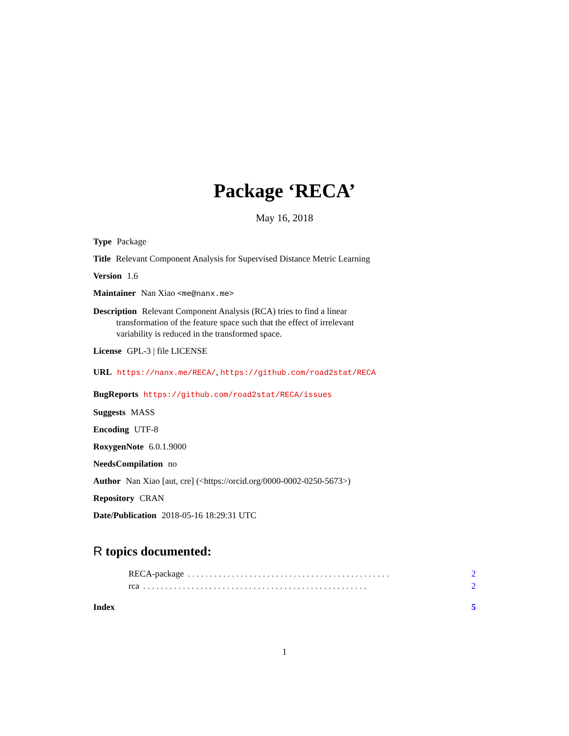Package ‘RECA’
May 16, 2018
Type Package
Title Relevant Component Analysis for Supervised Distance Metric Learning
Version 1.6
Maintainer Nan Xiao <me@nanx.me>
Description Relevant Component Analysis (RCA) tries to find a linear transformation of the feature space such that the effect of irrelevant variability is reduced in the transformed space.
License GPL-3 | file LICENSE
URL https://nanx.me/RECA/, https://github.com/road2stat/RECA
BugReports https://github.com/road2stat/RECA/issues
Suggests MASS
Encoding UTF-8
RoxygenNote 6.0.1.9000
NeedsCompilation no
Author Nan Xiao [aut, cre] (<https://orcid.org/0000-0002-0250-5673>)
Repository CRAN
Date/Publication 2018-05-16 18:29:31 UTC
R topics documented:
RECA-package. . . . . . . . . . . . . . . . . . . . . . . . . . . . . . . . . . . . . . . . . . . . . . 2
rca. . . . . . . . . . . . . . . . . . . . . . . . . . . . . . . . . . . . . . . . . . . . . . . . . . . 2
Index 5
1